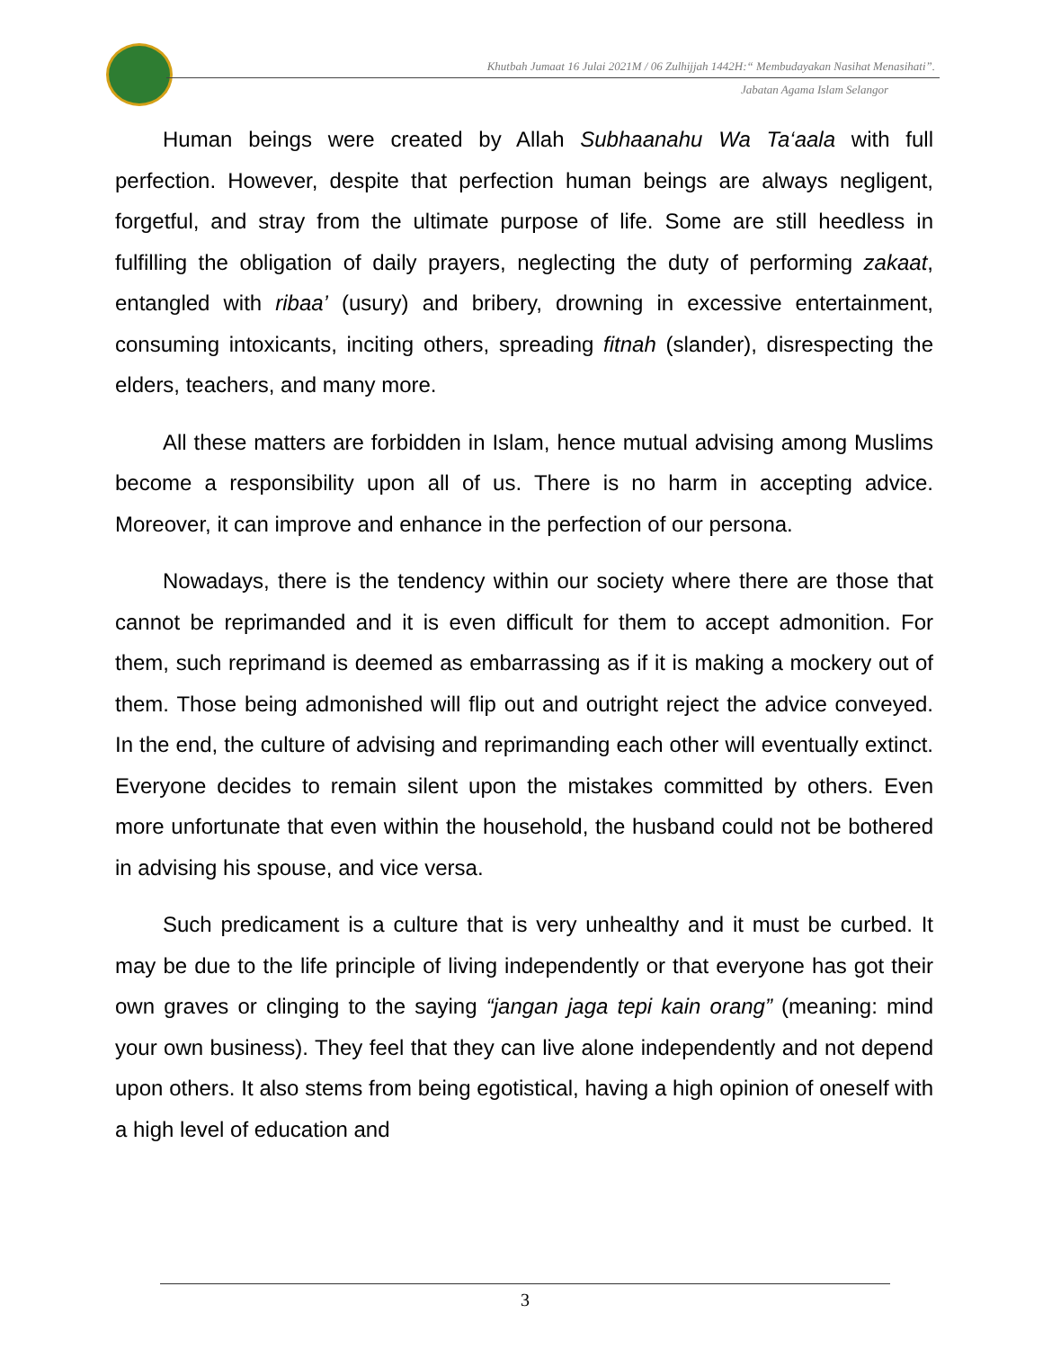Khutbah Jumaat 16 Julai 2021M / 06 Zulhijjah 1442H:“ Membudayakan Nasihat Menasihati”.
Jabatan Agama Islam Selangor
Human beings were created by Allah Subhaanahu Wa Ta‘aala with full perfection. However, despite that perfection human beings are always negligent, forgetful, and stray from the ultimate purpose of life. Some are still heedless in fulfilling the obligation of daily prayers, neglecting the duty of performing zakaat, entangled with ribaa’ (usury) and bribery, drowning in excessive entertainment, consuming intoxicants, inciting others, spreading fitnah (slander), disrespecting the elders, teachers, and many more.
All these matters are forbidden in Islam, hence mutual advising among Muslims become a responsibility upon all of us. There is no harm in accepting advice. Moreover, it can improve and enhance in the perfection of our persona.
Nowadays, there is the tendency within our society where there are those that cannot be reprimanded and it is even difficult for them to accept admonition. For them, such reprimand is deemed as embarrassing as if it is making a mockery out of them. Those being admonished will flip out and outright reject the advice conveyed. In the end, the culture of advising and reprimanding each other will eventually extinct. Everyone decides to remain silent upon the mistakes committed by others. Even more unfortunate that even within the household, the husband could not be bothered in advising his spouse, and vice versa.
Such predicament is a culture that is very unhealthy and it must be curbed. It may be due to the life principle of living independently or that everyone has got their own graves or clinging to the saying “jangan jaga tepi kain orang” (meaning: mind your own business). They feel that they can live alone independently and not depend upon others. It also stems from being egotistical, having a high opinion of oneself with a high level of education and
3